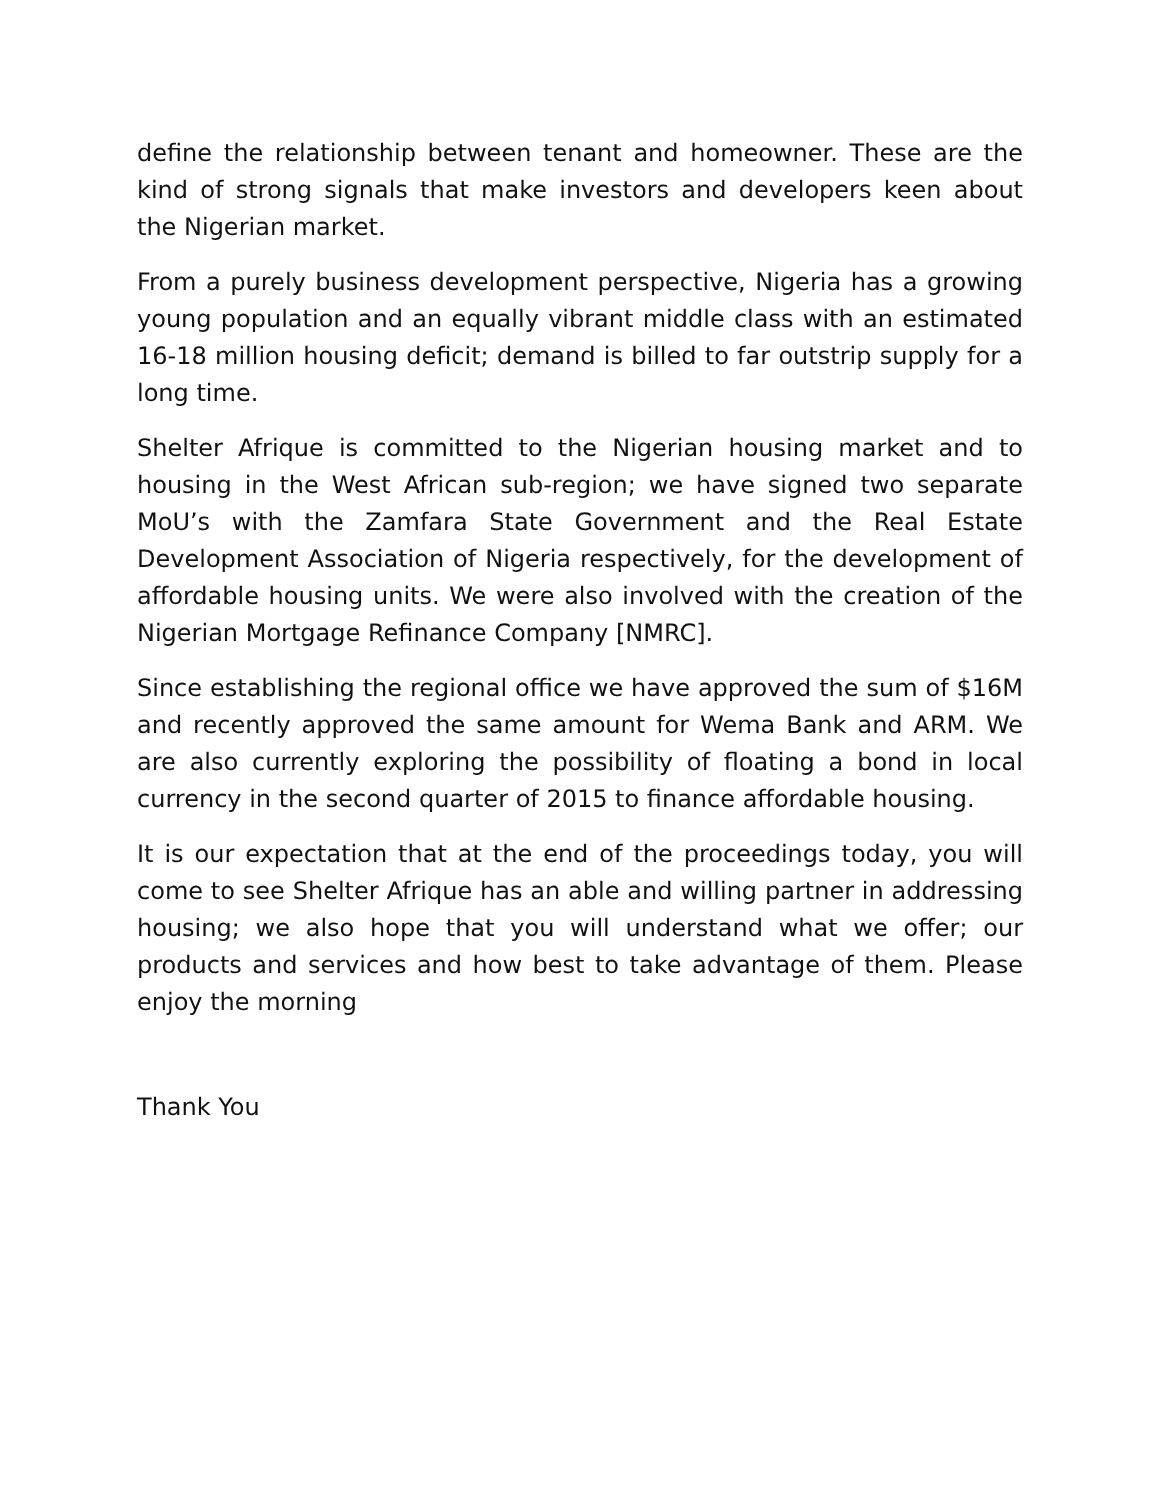define the relationship between tenant and homeowner. These are the kind of strong signals that make investors and developers keen about the Nigerian market.
From a purely business development perspective, Nigeria has a growing young population and an equally vibrant middle class with an estimated 16-18 million housing deficit; demand is billed to far outstrip supply for a long time.
Shelter Afrique is committed to the Nigerian housing market and to housing in the West African sub-region; we have signed two separate MoU’s with the Zamfara State Government and the Real Estate Development Association of Nigeria respectively, for the development of affordable housing units. We were also involved with the creation of the Nigerian Mortgage Refinance Company [NMRC].
Since establishing the regional office we have approved the sum of $16M and recently approved the same amount for Wema Bank and ARM. We are also currently exploring the possibility of floating a bond in local currency in the second quarter of 2015 to finance affordable housing.
It is our expectation that at the end of the proceedings today, you will come to see Shelter Afrique has an able and willing partner in addressing housing; we also hope that you will understand what we offer; our products and services and how best to take advantage of them. Please enjoy the morning
Thank You